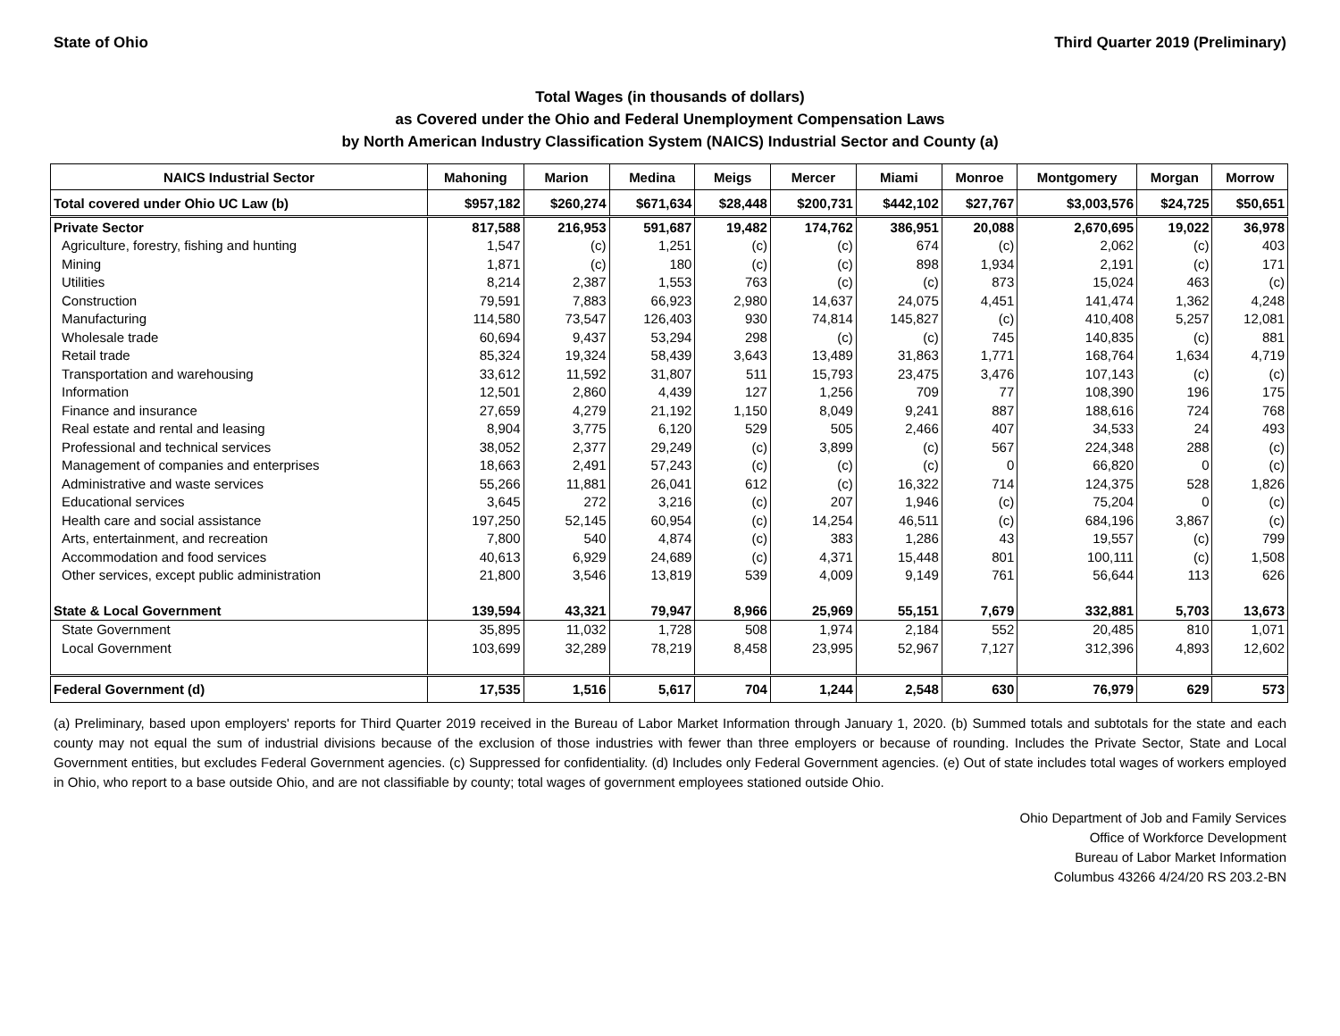State of Ohio Third Quarter 2019 (Preliminary)
Total Wages (in thousands of dollars)
as Covered under the Ohio and Federal Unemployment Compensation Laws
by North American Industry Classification System (NAICS) Industrial Sector and County (a)
| NAICS Industrial Sector | Mahoning | Marion | Medina | Meigs | Mercer | Miami | Monroe | Montgomery | Morgan | Morrow |
| --- | --- | --- | --- | --- | --- | --- | --- | --- | --- | --- |
| Total covered under Ohio UC Law (b) | $957,182 | $260,274 | $671,634 | $28,448 | $200,731 | $442,102 | $27,767 | $3,003,576 | $24,725 | $50,651 |
| Private Sector | 817,588 | 216,953 | 591,687 | 19,482 | 174,762 | 386,951 | 20,088 | 2,670,695 | 19,022 | 36,978 |
| Agriculture, forestry, fishing and hunting | 1,547 | (c) | 1,251 | (c) | (c) | 674 | (c) | 2,062 | (c) | 403 |
| Mining | 1,871 | (c) | 180 | (c) | (c) | 898 | 1,934 | 2,191 | (c) | 171 |
| Utilities | 8,214 | 2,387 | 1,553 | 763 | (c) | (c) | 873 | 15,024 | 463 | (c) |
| Construction | 79,591 | 7,883 | 66,923 | 2,980 | 14,637 | 24,075 | 4,451 | 141,474 | 1,362 | 4,248 |
| Manufacturing | 114,580 | 73,547 | 126,403 | 930 | 74,814 | 145,827 | (c) | 410,408 | 5,257 | 12,081 |
| Wholesale trade | 60,694 | 9,437 | 53,294 | 298 | (c) | (c) | 745 | 140,835 | (c) | 881 |
| Retail trade | 85,324 | 19,324 | 58,439 | 3,643 | 13,489 | 31,863 | 1,771 | 168,764 | 1,634 | 4,719 |
| Transportation and warehousing | 33,612 | 11,592 | 31,807 | 511 | 15,793 | 23,475 | 3,476 | 107,143 | (c) | (c) |
| Information | 12,501 | 2,860 | 4,439 | 127 | 1,256 | 709 | 77 | 108,390 | 196 | 175 |
| Finance and insurance | 27,659 | 4,279 | 21,192 | 1,150 | 8,049 | 9,241 | 887 | 188,616 | 724 | 768 |
| Real estate and rental and leasing | 8,904 | 3,775 | 6,120 | 529 | 505 | 2,466 | 407 | 34,533 | 24 | 493 |
| Professional and technical services | 38,052 | 2,377 | 29,249 | (c) | 3,899 | (c) | 567 | 224,348 | 288 | (c) |
| Management of companies and enterprises | 18,663 | 2,491 | 57,243 | (c) | (c) | (c) | 0 | 66,820 | 0 | (c) |
| Administrative and waste services | 55,266 | 11,881 | 26,041 | 612 | (c) | 16,322 | 714 | 124,375 | 528 | 1,826 |
| Educational services | 3,645 | 272 | 3,216 | (c) | 207 | 1,946 | (c) | 75,204 | 0 | (c) |
| Health care and social assistance | 197,250 | 52,145 | 60,954 | (c) | 14,254 | 46,511 | (c) | 684,196 | 3,867 | (c) |
| Arts, entertainment, and recreation | 7,800 | 540 | 4,874 | (c) | 383 | 1,286 | 43 | 19,557 | (c) | 799 |
| Accommodation and food services | 40,613 | 6,929 | 24,689 | (c) | 4,371 | 15,448 | 801 | 100,111 | (c) | 1,508 |
| Other services, except public administration | 21,800 | 3,546 | 13,819 | 539 | 4,009 | 9,149 | 761 | 56,644 | 113 | 626 |
| State & Local Government | 139,594 | 43,321 | 79,947 | 8,966 | 25,969 | 55,151 | 7,679 | 332,881 | 5,703 | 13,673 |
| State Government | 35,895 | 11,032 | 1,728 | 508 | 1,974 | 2,184 | 552 | 20,485 | 810 | 1,071 |
| Local Government | 103,699 | 32,289 | 78,219 | 8,458 | 23,995 | 52,967 | 7,127 | 312,396 | 4,893 | 12,602 |
| Federal Government (d) | 17,535 | 1,516 | 5,617 | 704 | 1,244 | 2,548 | 630 | 76,979 | 629 | 573 |
(a) Preliminary, based upon employers' reports for Third Quarter 2019 received in the Bureau of Labor Market Information through January 1, 2020. (b) Summed totals and subtotals for the state and each county may not equal the sum of industrial divisions because of the exclusion of those industries with fewer than three employers or because of rounding. Includes the Private Sector, State and Local Government entities, but excludes Federal Government agencies. (c) Suppressed for confidentiality. (d) Includes only Federal Government agencies. (e) Out of state includes total wages of workers employed in Ohio, who report to a base outside Ohio, and are not classifiable by county; total wages of government employees stationed outside Ohio.
Ohio Department of Job and Family Services
Office of Workforce Development
Bureau of Labor Market Information
Columbus 43266 4/24/20 RS 203.2-BN